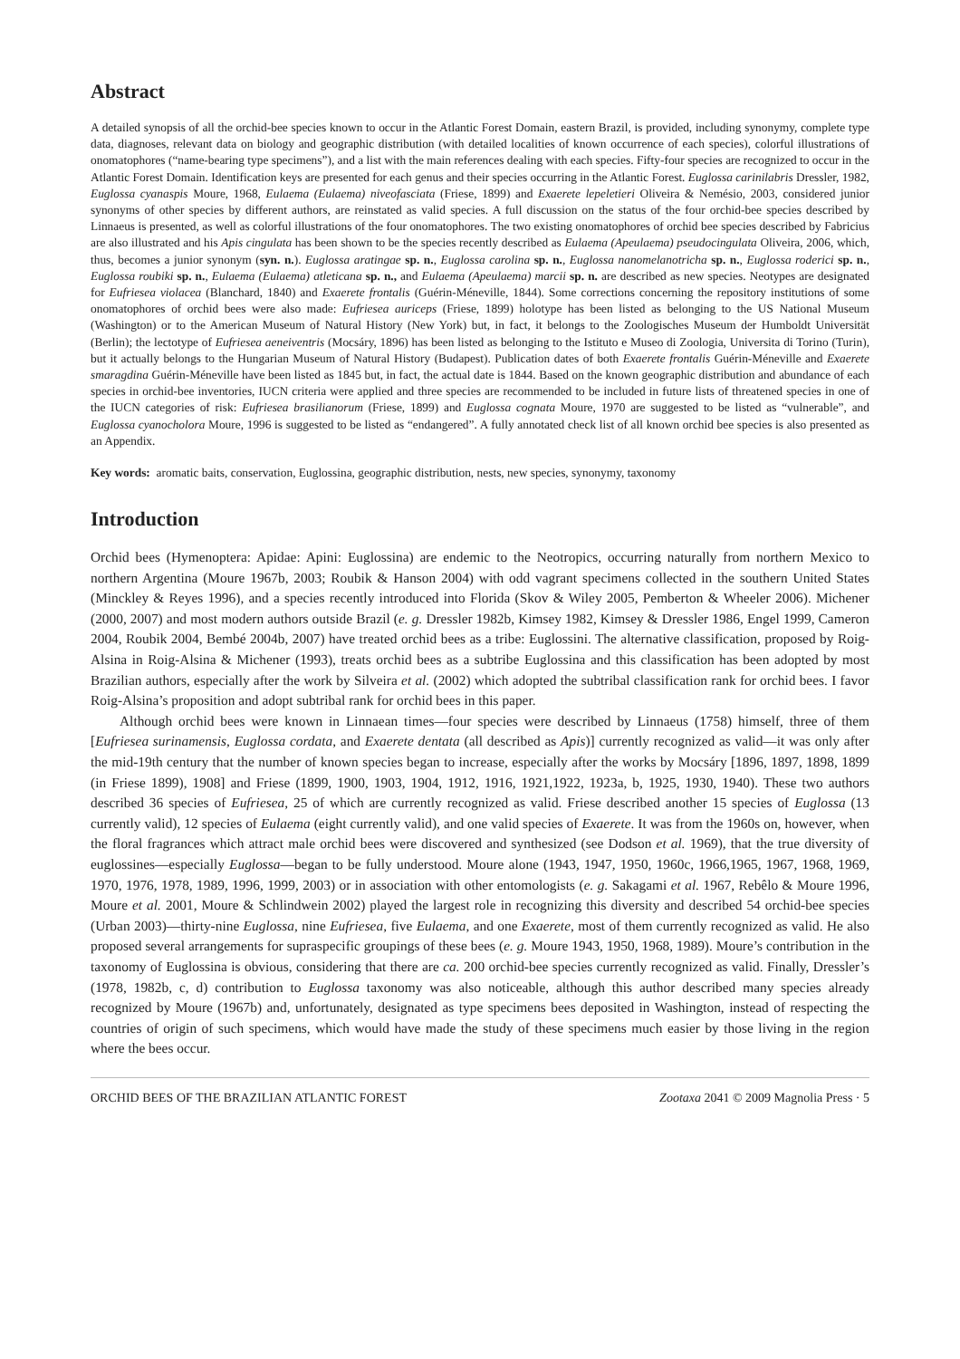Abstract
A detailed synopsis of all the orchid-bee species known to occur in the Atlantic Forest Domain, eastern Brazil, is provided, including synonymy, complete type data, diagnoses, relevant data on biology and geographic distribution (with detailed localities of known occurrence of each species), colorful illustrations of onomatophores (“name-bearing type specimens”), and a list with the main references dealing with each species. Fifty-four species are recognized to occur in the Atlantic Forest Domain. Identification keys are presented for each genus and their species occurring in the Atlantic Forest. Euglossa carinilabris Dressler, 1982, Euglossa cyanaspis Moure, 1968, Eulaema (Eulaema) niveofasciata (Friese, 1899) and Exaerete lepeletieri Oliveira & Nemésio, 2003, considered junior synonyms of other species by different authors, are reinstated as valid species. A full discussion on the status of the four orchid-bee species described by Linnaeus is presented, as well as colorful illustrations of the four onomatophores. The two existing onomatophores of orchid bee species described by Fabricius are also illustrated and his Apis cingulata has been shown to be the species recently described as Eulaema (Apeulaema) pseudocingulata Oliveira, 2006, which, thus, becomes a junior synonym (syn. n.). Euglossa aratingae sp. n., Euglossa carolina sp. n., Euglossa nanomelanotricha sp. n., Euglossa roderici sp. n., Euglossa roubiki sp. n., Eulaema (Eulaema) atleticana sp. n., and Eulaema (Apeulaema) marcii sp. n. are described as new species. Neotypes are designated for Eufriesea violacea (Blanchard, 1840) and Exaerete frontalis (Guérin-Méneville, 1844). Some corrections concerning the repository institutions of some onomatophores of orchid bees were also made: Eufriesea auriceps (Friese, 1899) holotype has been listed as belonging to the US National Museum (Washington) or to the American Museum of Natural History (New York) but, in fact, it belongs to the Zoologisches Museum der Humboldt Universität (Berlin); the lectotype of Eufriesea aeneiventris (Mocsáry, 1896) has been listed as belonging to the Istituto e Museo di Zoologia, Universita di Torino (Turin), but it actually belongs to the Hungarian Museum of Natural History (Budapest). Publication dates of both Exaerete frontalis Guérin-Méneville and Exaerete smaragdina Guérin-Méneville have been listed as 1845 but, in fact, the actual date is 1844. Based on the known geographic distribution and abundance of each species in orchid-bee inventories, IUCN criteria were applied and three species are recommended to be included in future lists of threatened species in one of the IUCN categories of risk: Eufriesea brasilianorum (Friese, 1899) and Euglossa cognata Moure, 1970 are suggested to be listed as “vulnerable”, and Euglossa cyanocholora Moure, 1996 is suggested to be listed as “endangered”. A fully annotated check list of all known orchid bee species is also presented as an Appendix.
Key words: aromatic baits, conservation, Euglossina, geographic distribution, nests, new species, synonymy, taxonomy
Introduction
Orchid bees (Hymenoptera: Apidae: Apini: Euglossina) are endemic to the Neotropics, occurring naturally from northern Mexico to northern Argentina (Moure 1967b, 2003; Roubik & Hanson 2004) with odd vagrant specimens collected in the southern United States (Minckley & Reyes 1996), and a species recently introduced into Florida (Skov & Wiley 2005, Pemberton & Wheeler 2006). Michener (2000, 2007) and most modern authors outside Brazil (e. g. Dressler 1982b, Kimsey 1982, Kimsey & Dressler 1986, Engel 1999, Cameron 2004, Roubik 2004, Bembé 2004b, 2007) have treated orchid bees as a tribe: Euglossini. The alternative classification, proposed by Roig-Alsina in Roig-Alsina & Michener (1993), treats orchid bees as a subtribe Euglossina and this classification has been adopted by most Brazilian authors, especially after the work by Silveira et al. (2002) which adopted the subtribal classification rank for orchid bees. I favor Roig-Alsina’s proposition and adopt subtribal rank for orchid bees in this paper.
Although orchid bees were known in Linnaean times—four species were described by Linnaeus (1758) himself, three of them [Eufriesea surinamensis, Euglossa cordata, and Exaerete dentata (all described as Apis)] currently recognized as valid—it was only after the mid-19th century that the number of known species began to increase, especially after the works by Mocsáry [1896, 1897, 1898, 1899 (in Friese 1899), 1908] and Friese (1899, 1900, 1903, 1904, 1912, 1916, 1921,1922, 1923a, b, 1925, 1930, 1940). These two authors described 36 species of Eufriesea, 25 of which are currently recognized as valid. Friese described another 15 species of Euglossa (13 currently valid), 12 species of Eulaema (eight currently valid), and one valid species of Exaerete. It was from the 1960s on, however, when the floral fragrances which attract male orchid bees were discovered and synthesized (see Dodson et al. 1969), that the true diversity of euglossines—especially Euglossa—began to be fully understood. Moure alone (1943, 1947, 1950, 1960c, 1966,1965, 1967, 1968, 1969, 1970, 1976, 1978, 1989, 1996, 1999, 2003) or in association with other entomologists (e. g. Sakagami et al. 1967, Rebêlo & Moure 1996, Moure et al. 2001, Moure & Schlindwein 2002) played the largest role in recognizing this diversity and described 54 orchid-bee species (Urban 2003)—thirty-nine Euglossa, nine Eufriesea, five Eulaema, and one Exaerete, most of them currently recognized as valid. He also proposed several arrangements for supraspecific groupings of these bees (e. g. Moure 1943, 1950, 1968, 1989). Moure’s contribution in the taxonomy of Euglossina is obvious, considering that there are ca. 200 orchid-bee species currently recognized as valid. Finally, Dressler’s (1978, 1982b, c, d) contribution to Euglossa taxonomy was also noticeable, although this author described many species already recognized by Moure (1967b) and, unfortunately, designated as type specimens bees deposited in Washington, instead of respecting the countries of origin of such specimens, which would have made the study of these specimens much easier by those living in the region where the bees occur.
ORCHID BEES OF THE BRAZILIAN ATLANTIC FOREST Zootaxa 2041 © 2009 Magnolia Press · 5